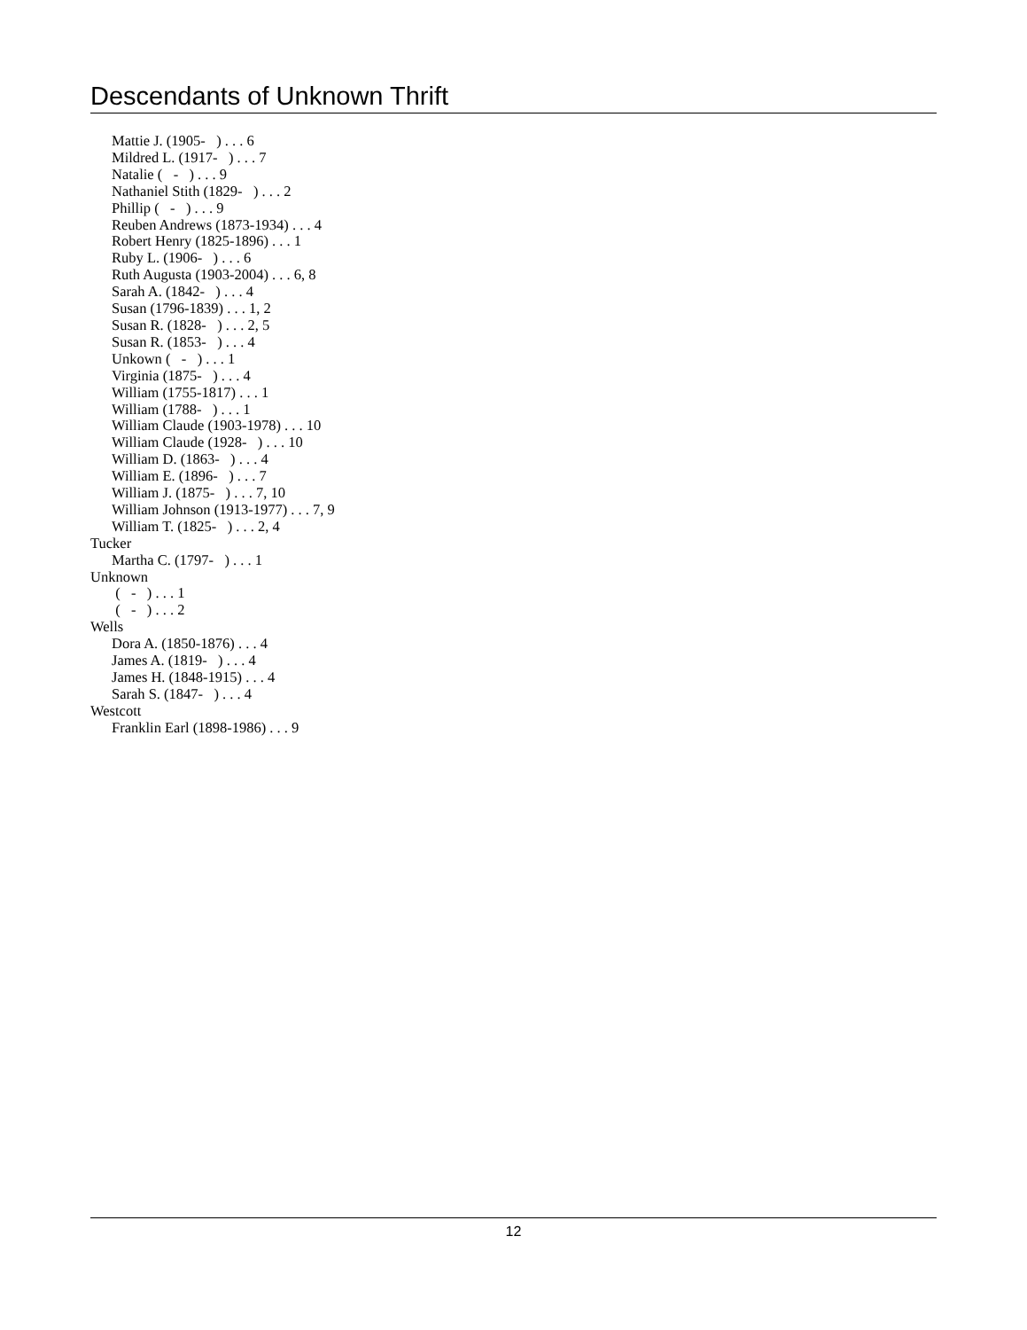Descendants of Unknown Thrift
Mattie J. (1905- ) . . . 6
Mildred L. (1917- ) . . . 7
Natalie ( - ) . . . 9
Nathaniel Stith (1829- ) . . . 2
Phillip ( - ) . . . 9
Reuben Andrews (1873-1934) . . . 4
Robert Henry (1825-1896) . . . 1
Ruby L. (1906- ) . . . 6
Ruth Augusta (1903-2004) . . . 6, 8
Sarah A. (1842- ) . . . 4
Susan (1796-1839) . . . 1, 2
Susan R. (1828- ) . . . 2, 5
Susan R. (1853- ) . . . 4
Unkown ( - ) . . . 1
Virginia (1875- ) . . . 4
William (1755-1817) . . . 1
William (1788- ) . . . 1
William Claude (1903-1978) . . . 10
William Claude (1928- ) . . . 10
William D. (1863- ) . . . 4
William E. (1896- ) . . . 7
William J. (1875- ) . . . 7, 10
William Johnson (1913-1977) . . . 7, 9
William T. (1825- ) . . . 2, 4
Tucker
Martha C. (1797- ) . . . 1
Unknown
( - ) . . . 1
( - ) . . . 2
Wells
Dora A. (1850-1876) . . . 4
James A. (1819- ) . . . 4
James H. (1848-1915) . . . 4
Sarah S. (1847- ) . . . 4
Westcott
Franklin Earl (1898-1986) . . . 9
12